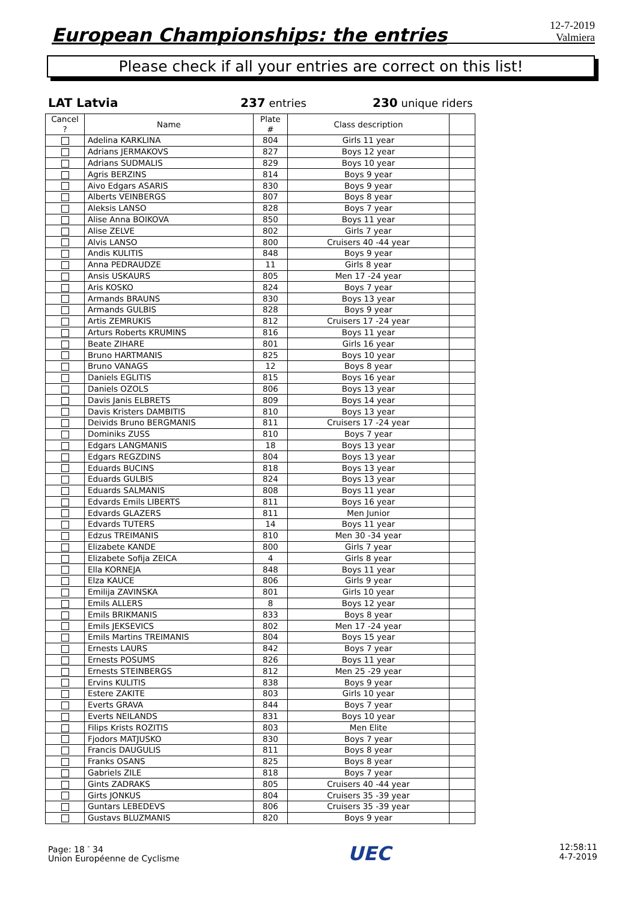European Championships: the entries
12-7-2019
Valmiera
Please check if all your entries are correct on this list!
LAT Latvia 237 entries 230 unique riders
| Cancel ? | Name | Plate # | Class description | |
| --- | --- | --- | --- | --- |
| | Adelina KARKLINA | 804 | Girls 11 year | |
| | Adrians JERMAKOVS | 827 | Boys 12 year | |
| | Adrians SUDMALIS | 829 | Boys 10 year | |
| | Agris BERZINS | 814 | Boys 9 year | |
| | Aivo Edgars ASARIS | 830 | Boys 9 year | |
| | Alberts VEINBERGS | 807 | Boys 8 year | |
| | Aleksis LANSO | 828 | Boys 7 year | |
| | Alise Anna BOIKOVA | 850 | Boys 11 year | |
| | Alise ZELVE | 802 | Girls 7 year | |
| | Alvis LANSO | 800 | Cruisers 40 -44 year | |
| | Andis KULITIS | 848 | Boys 9 year | |
| | Anna PEDRAUDZE | 11 | Girls 8 year | |
| | Ansis USKAURS | 805 | Men 17 -24 year | |
| | Aris KOSKO | 824 | Boys 7 year | |
| | Armands BRAUNS | 830 | Boys 13 year | |
| | Armands GULBIS | 828 | Boys 9 year | |
| | Artis ZEMRUKIS | 812 | Cruisers 17 -24 year | |
| | Arturs Roberts KRUMINS | 816 | Boys 11 year | |
| | Beate ZIHARE | 801 | Girls 16 year | |
| | Bruno HARTMANIS | 825 | Boys 10 year | |
| | Bruno VANAGS | 12 | Boys 8 year | |
| | Daniels EGLITIS | 815 | Boys 16 year | |
| | Daniels OZOLS | 806 | Boys 13 year | |
| | Davis Janis ELBRETS | 809 | Boys 14 year | |
| | Davis Kristers DAMBITIS | 810 | Boys 13 year | |
| | Deivids Bruno BERGMANIS | 811 | Cruisers 17 -24 year | |
| | Dominiks ZUSS | 810 | Boys 7 year | |
| | Edgars LANGMANIS | 18 | Boys 13 year | |
| | Edgars REGZDINS | 804 | Boys 13 year | |
| | Eduards BUCINS | 818 | Boys 13 year | |
| | Eduards GULBIS | 824 | Boys 13 year | |
| | Eduards SALMANIS | 808 | Boys 11 year | |
| | Edvards Emils LIBERTS | 811 | Boys 16 year | |
| | Edvards GLAZERS | 811 | Men Junior | |
| | Edvards TUTERS | 14 | Boys 11 year | |
| | Edzus TREIMANIS | 810 | Men 30 -34 year | |
| | Elizabete KANDE | 800 | Girls 7 year | |
| | Elizabete Sofija ZEICA | 4 | Girls 8 year | |
| | Ella KORNEJA | 848 | Boys 11 year | |
| | Elza KAUCE | 806 | Girls 9 year | |
| | Emilija ZAVINSKA | 801 | Girls 10 year | |
| | Emils ALLERS | 8 | Boys 12 year | |
| | Emils BRIKMANIS | 833 | Boys 8 year | |
| | Emils JEKSEVICS | 802 | Men 17 -24 year | |
| | Emils Martins TREIMANIS | 804 | Boys 15 year | |
| | Ernests LAURS | 842 | Boys 7 year | |
| | Ernests POSUMS | 826 | Boys 11 year | |
| | Ernests STEINBERGS | 812 | Men 25 -29 year | |
| | Ervins KULITIS | 838 | Boys 9 year | |
| | Estere ZAKITE | 803 | Girls 10 year | |
| | Everts GRAVA | 844 | Boys 7 year | |
| | Everts NEILANDS | 831 | Boys 10 year | |
| | Filips Krists ROZITIS | 803 | Men Elite | |
| | Fjodors MATJUSKO | 830 | Boys 7 year | |
| | Francis DAUGULIS | 811 | Boys 8 year | |
| | Franks OSANS | 825 | Boys 8 year | |
| | Gabriels ZILE | 818 | Boys 7 year | |
| | Gints ZADRAKS | 805 | Cruisers 40 -44 year | |
| | Girts JONKUS | 804 | Cruisers 35 -39 year | |
| | Guntars LEBEDEVS | 806 | Cruisers 35 -39 year | |
| | Gustavs BLUZMANIS | 820 | Boys 9 year | |
Page: 18 <sup>-</sup> 34
Union Européenne de Cyclisme
UEC
12:58:11
4-7-2019